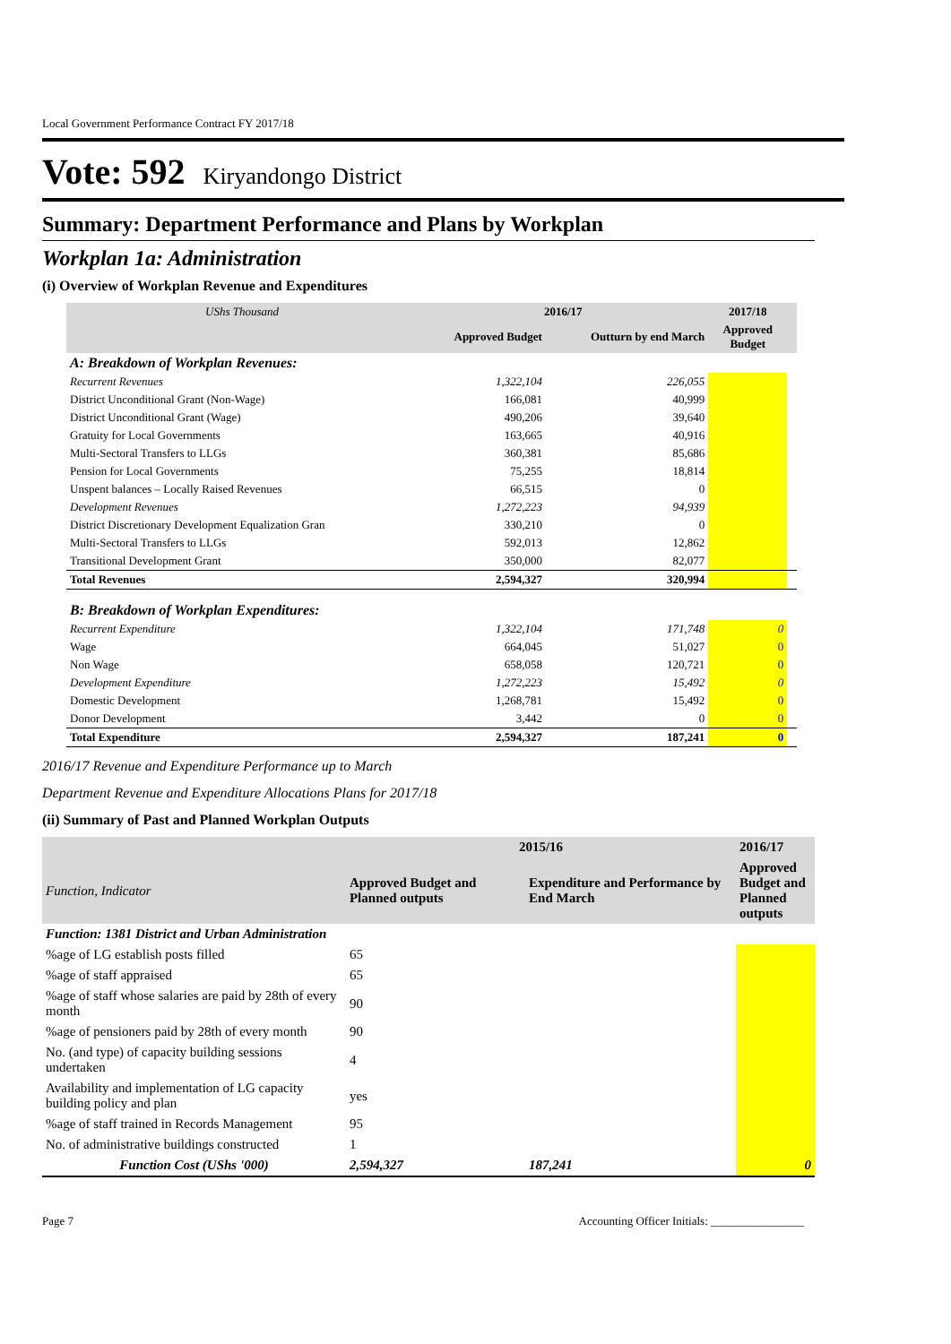Local Government Performance Contract FY 2017/18
Vote: 592 Kiryandongo District
Summary: Department Performance and Plans by Workplan
Workplan 1a: Administration
(i) Overview of Workplan Revenue and Expenditures
| UShs Thousand | 2016/17 | | 2017/18 | |
| --- | --- | --- | --- | --- |
| | Approved Budget | Outturn by end March | Approved Budget | |
| A: Breakdown of Workplan Revenues: | | | | |
| Recurrent Revenues | 1,322,104 | 226,055 | | |
| District Unconditional Grant (Non-Wage) | 166,081 | 40,999 | | |
| District Unconditional Grant (Wage) | 490,206 | 39,640 | | |
| Gratuity for Local Governments | 163,665 | 40,916 | | |
| Multi-Sectoral Transfers to LLGs | 360,381 | 85,686 | | |
| Pension for Local Governments | 75,255 | 18,814 | | |
| Unspent balances – Locally Raised Revenues | 66,515 | 0 | | |
| Development Revenues | 1,272,223 | 94,939 | | |
| District Discretionary Development Equalization Gran | 330,210 | 0 | | |
| Multi-Sectoral Transfers to LLGs | 592,013 | 12,862 | | |
| Transitional Development Grant | 350,000 | 82,077 | | |
| Total Revenues | 2,594,327 | 320,994 | | |
| B: Breakdown of Workplan Expenditures: | | | | |
| Recurrent Expenditure | 1,322,104 | 171,748 | 0 | |
| Wage | 664,045 | 51,027 | 0 | |
| Non Wage | 658,058 | 120,721 | 0 | |
| Development Expenditure | 1,272,223 | 15,492 | 0 | |
| Domestic Development | 1,268,781 | 15,492 | 0 | |
| Donor Development | 3,442 | 0 | 0 | |
| Total Expenditure | 2,594,327 | 187,241 | 0 | |
2016/17 Revenue and Expenditure Performance up to March
Department Revenue and Expenditure Allocations Plans for 2017/18
(ii) Summary of Past and Planned Workplan Outputs
| | 2015/16 | | 2016/17 |
| --- | --- | --- | --- |
| Function, Indicator | Approved Budget and Planned outputs | Expenditure and Performance by End March | Approved Budget and Planned outputs |
| Function: 1381 District and Urban Administration | | | |
| %age of LG establish posts filled | 65 | | |
| %age of staff appraised | 65 | | |
| %age of staff whose salaries are paid by 28th of every month | 90 | | |
| %age of pensioners paid by 28th of every month | 90 | | |
| No. (and type) of capacity building sessions undertaken | 4 | | |
| Availability and implementation of LG capacity building policy and plan | yes | | |
| %age of staff trained in Records Management | 95 | | |
| No. of administrative buildings constructed | 1 | | |
| Function Cost (UShs '000) | 2,594,327 | 187,241 | 0 |
Page 7 Accounting Officer Initials: ________________